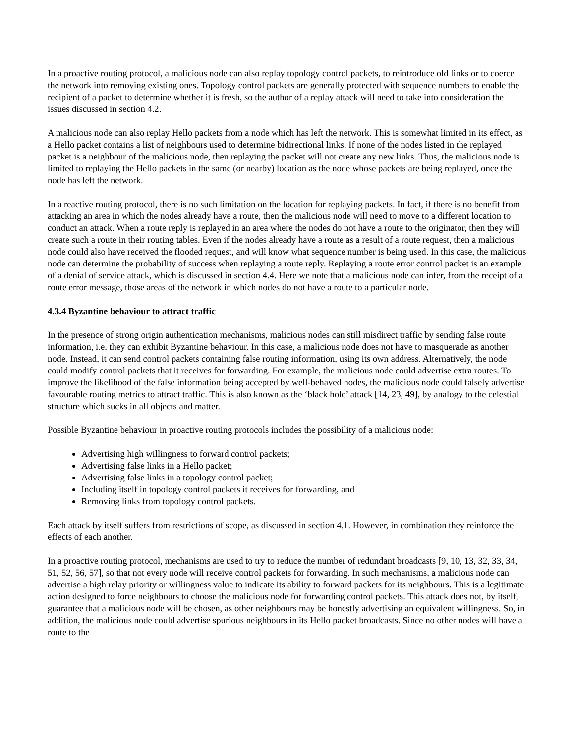In a proactive routing protocol, a malicious node can also replay topology control packets, to reintroduce old links or to coerce the network into removing existing ones. Topology control packets are generally protected with sequence numbers to enable the recipient of a packet to determine whether it is fresh, so the author of a replay attack will need to take into consideration the issues discussed in section 4.2.
A malicious node can also replay Hello packets from a node which has left the network. This is somewhat limited in its effect, as a Hello packet contains a list of neighbours used to determine bidirectional links. If none of the nodes listed in the replayed packet is a neighbour of the malicious node, then replaying the packet will not create any new links. Thus, the malicious node is limited to replaying the Hello packets in the same (or nearby) location as the node whose packets are being replayed, once the node has left the network.
In a reactive routing protocol, there is no such limitation on the location for replaying packets. In fact, if there is no benefit from attacking an area in which the nodes already have a route, then the malicious node will need to move to a different location to conduct an attack. When a route reply is replayed in an area where the nodes do not have a route to the originator, then they will create such a route in their routing tables. Even if the nodes already have a route as a result of a route request, then a malicious node could also have received the flooded request, and will know what sequence number is being used. In this case, the malicious node can determine the probability of success when replaying a route reply. Replaying a route error control packet is an example of a denial of service attack, which is discussed in section 4.4. Here we note that a malicious node can infer, from the receipt of a route error message, those areas of the network in which nodes do not have a route to a particular node.
4.3.4 Byzantine behaviour to attract traffic
In the presence of strong origin authentication mechanisms, malicious nodes can still misdirect traffic by sending false route information, i.e. they can exhibit Byzantine behaviour. In this case, a malicious node does not have to masquerade as another node. Instead, it can send control packets containing false routing information, using its own address. Alternatively, the node could modify control packets that it receives for forwarding. For example, the malicious node could advertise extra routes. To improve the likelihood of the false information being accepted by well-behaved nodes, the malicious node could falsely advertise favourable routing metrics to attract traffic. This is also known as the ‘black hole’ attack [14, 23, 49], by analogy to the celestial structure which sucks in all objects and matter.
Possible Byzantine behaviour in proactive routing protocols includes the possibility of a malicious node:
Advertising high willingness to forward control packets;
Advertising false links in a Hello packet;
Advertising false links in a topology control packet;
Including itself in topology control packets it receives for forwarding, and
Removing links from topology control packets.
Each attack by itself suffers from restrictions of scope, as discussed in section 4.1. However, in combination they reinforce the effects of each another.
In a proactive routing protocol, mechanisms are used to try to reduce the number of redundant broadcasts [9, 10, 13, 32, 33, 34, 51, 52, 56, 57], so that not every node will receive control packets for forwarding. In such mechanisms, a malicious node can advertise a high relay priority or willingness value to indicate its ability to forward packets for its neighbours. This is a legitimate action designed to force neighbours to choose the malicious node for forwarding control packets. This attack does not, by itself, guarantee that a malicious node will be chosen, as other neighbours may be honestly advertising an equivalent willingness. So, in addition, the malicious node could advertise spurious neighbours in its Hello packet broadcasts. Since no other nodes will have a route to the